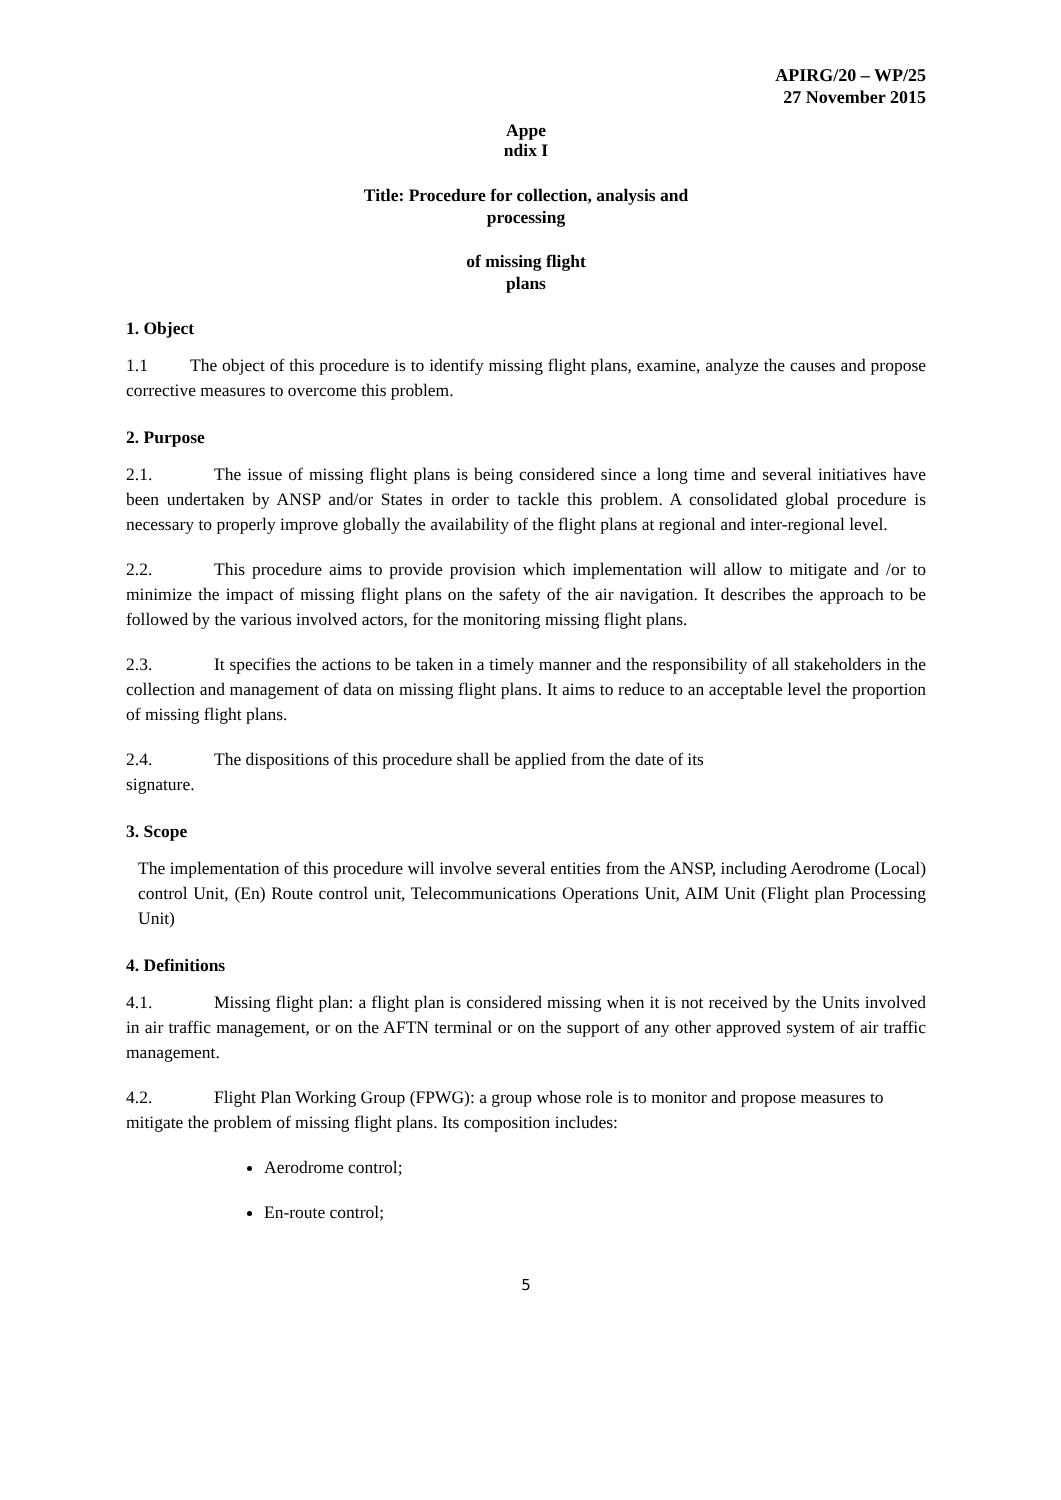APIRG/20 – WP/25
27 November 2015
Appe
ndix I
Title: Procedure for collection, analysis and
processing
of missing flight
plans
1. Object
1.1 The object of this procedure is to identify missing flight plans, examine, analyze the causes and propose corrective measures to overcome this problem.
2. Purpose
2.1. The issue of missing flight plans is being considered since a long time and several initiatives have been undertaken by ANSP and/or States in order to tackle this problem. A consolidated global procedure is necessary to properly improve globally the availability of the flight plans at regional and inter-regional level.
2.2. This procedure aims to provide provision which implementation will allow to mitigate and /or to minimize the impact of missing flight plans on the safety of the air navigation. It describes the approach to be followed by the various involved actors, for the monitoring missing flight plans.
2.3. It specifies the actions to be taken in a timely manner and the responsibility of all stakeholders in the collection and management of data on missing flight plans. It aims to reduce to an acceptable level the proportion of missing flight plans.
2.4. The dispositions of this procedure shall be applied from the date of its
signature.
3. Scope
The implementation of this procedure will involve several entities from the ANSP, including Aerodrome (Local) control Unit, (En) Route control unit, Telecommunications Operations Unit, AIM Unit (Flight plan Processing Unit)
4. Definitions
4.1. Missing flight plan: a flight plan is considered missing when it is not received by the Units involved in air traffic management, or on the AFTN terminal or on the support of any other approved system of air traffic management.
4.2. Flight Plan Working Group (FPWG): a group whose role is to monitor and propose measures to mitigate the problem of missing flight plans. Its composition includes:
Aerodrome control;
En-route control;
5